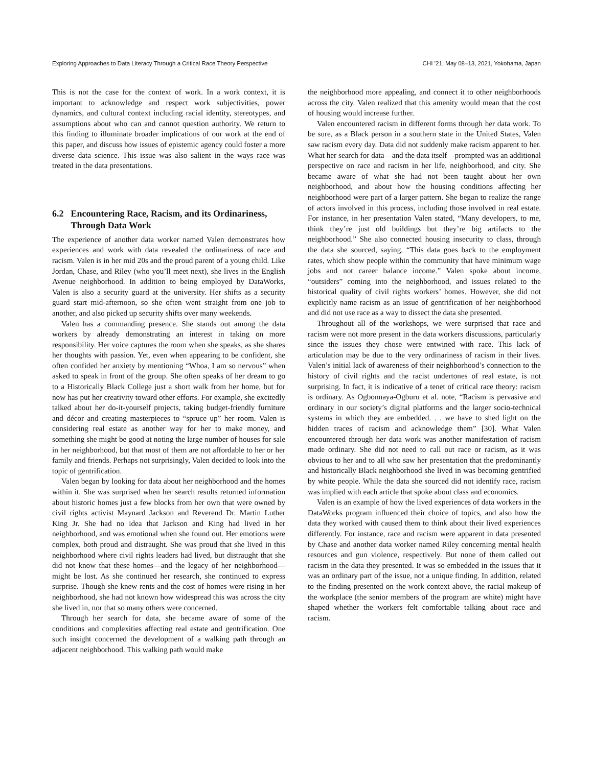Exploring Approaches to Data Literacy Through a Critical Race Theory Perspective CHI ’21, May 08–13, 2021, Yokohama, Japan
This is not the case for the context of work. In a work context, it is important to acknowledge and respect work subjectivities, power dynamics, and cultural context including racial identity, stereotypes, and assumptions about who can and cannot question authority. We return to this finding to illuminate broader implications of our work at the end of this paper, and discuss how issues of epistemic agency could foster a more diverse data science. This issue was also salient in the ways race was treated in the data presentations.
6.2 Encountering Race, Racism, and its Ordinariness, Through Data Work
The experience of another data worker named Valen demonstrates how experiences and work with data revealed the ordinariness of race and racism. Valen is in her mid 20s and the proud parent of a young child. Like Jordan, Chase, and Riley (who you’ll meet next), she lives in the English Avenue neighborhood. In addition to being employed by DataWorks, Valen is also a security guard at the university. Her shifts as a security guard start mid-afternoon, so she often went straight from one job to another, and also picked up security shifts over many weekends.
Valen has a commanding presence. She stands out among the data workers by already demonstrating an interest in taking on more responsibility. Her voice captures the room when she speaks, as she shares her thoughts with passion. Yet, even when appearing to be confident, she often confided her anxiety by mentioning “Whoa, I am so nervous” when asked to speak in front of the group. She often speaks of her dream to go to a Historically Black College just a short walk from her home, but for now has put her creativity toward other efforts. For example, she excitedly talked about her do-it-yourself projects, taking budget-friendly furniture and décor and creating masterpieces to “spruce up” her room. Valen is considering real estate as another way for her to make money, and something she might be good at noting the large number of houses for sale in her neighborhood, but that most of them are not affordable to her or her family and friends. Perhaps not surprisingly, Valen decided to look into the topic of gentrification.
Valen began by looking for data about her neighborhood and the homes within it. She was surprised when her search results returned information about historic homes just a few blocks from her own that were owned by civil rights activist Maynard Jackson and Reverend Dr. Martin Luther King Jr. She had no idea that Jackson and King had lived in her neighborhood, and was emotional when she found out. Her emotions were complex, both proud and distraught. She was proud that she lived in this neighborhood where civil rights leaders had lived, but distraught that she did not know that these homes—and the legacy of her neighborhood—might be lost. As she continued her research, she continued to express surprise. Though she knew rents and the cost of homes were rising in her neighborhood, she had not known how widespread this was across the city she lived in, nor that so many others were concerned.
Through her search for data, she became aware of some of the conditions and complexities affecting real estate and gentrification. One such insight concerned the development of a walking path through an adjacent neighborhood. This walking path would make
the neighborhood more appealing, and connect it to other neighborhoods across the city. Valen realized that this amenity would mean that the cost of housing would increase further.
Valen encountered racism in different forms through her data work. To be sure, as a Black person in a southern state in the United States, Valen saw racism every day. Data did not suddenly make racism apparent to her. What her search for data—and the data itself—prompted was an additional perspective on race and racism in her life, neighborhood, and city. She became aware of what she had not been taught about her own neighborhood, and about how the housing conditions affecting her neighborhood were part of a larger pattern. She began to realize the range of actors involved in this process, including those involved in real estate. For instance, in her presentation Valen stated, “Many developers, to me, think they’re just old buildings but they’re big artifacts to the neighborhood.” She also connected housing insecurity to class, through the data she sourced, saying, “This data goes back to the employment rates, which show people within the community that have minimum wage jobs and not career balance income.” Valen spoke about income, “outsiders” coming into the neighborhood, and issues related to the historical quality of civil rights workers’ homes. However, she did not explicitly name racism as an issue of gentrification of her neighborhood and did not use race as a way to dissect the data she presented.
Throughout all of the workshops, we were surprised that race and racism were not more present in the data workers discussions, particularly since the issues they chose were entwined with race. This lack of articulation may be due to the very ordinariness of racism in their lives. Valen’s initial lack of awareness of their neighborhood’s connection to the history of civil rights and the racist undertones of real estate, is not surprising. In fact, it is indicative of a tenet of critical race theory: racism is ordinary. As Ogbonnaya-Ogburu et al. note, “Racism is pervasive and ordinary in our society’s digital platforms and the larger socio-technical systems in which they are embedded. . . we have to shed light on the hidden traces of racism and acknowledge them” [30]. What Valen encountered through her data work was another manifestation of racism made ordinary. She did not need to call out race or racism, as it was obvious to her and to all who saw her presentation that the predominantly and historically Black neighborhood she lived in was becoming gentrified by white people. While the data she sourced did not identify race, racism was implied with each article that spoke about class and economics.
Valen is an example of how the lived experiences of data workers in the DataWorks program influenced their choice of topics, and also how the data they worked with caused them to think about their lived experiences differently. For instance, race and racism were apparent in data presented by Chase and another data worker named Riley concerning mental health resources and gun violence, respectively. But none of them called out racism in the data they presented. It was so embedded in the issues that it was an ordinary part of the issue, not a unique finding. In addition, related to the finding presented on the work context above, the racial makeup of the workplace (the senior members of the program are white) might have shaped whether the workers felt comfortable talking about race and racism.